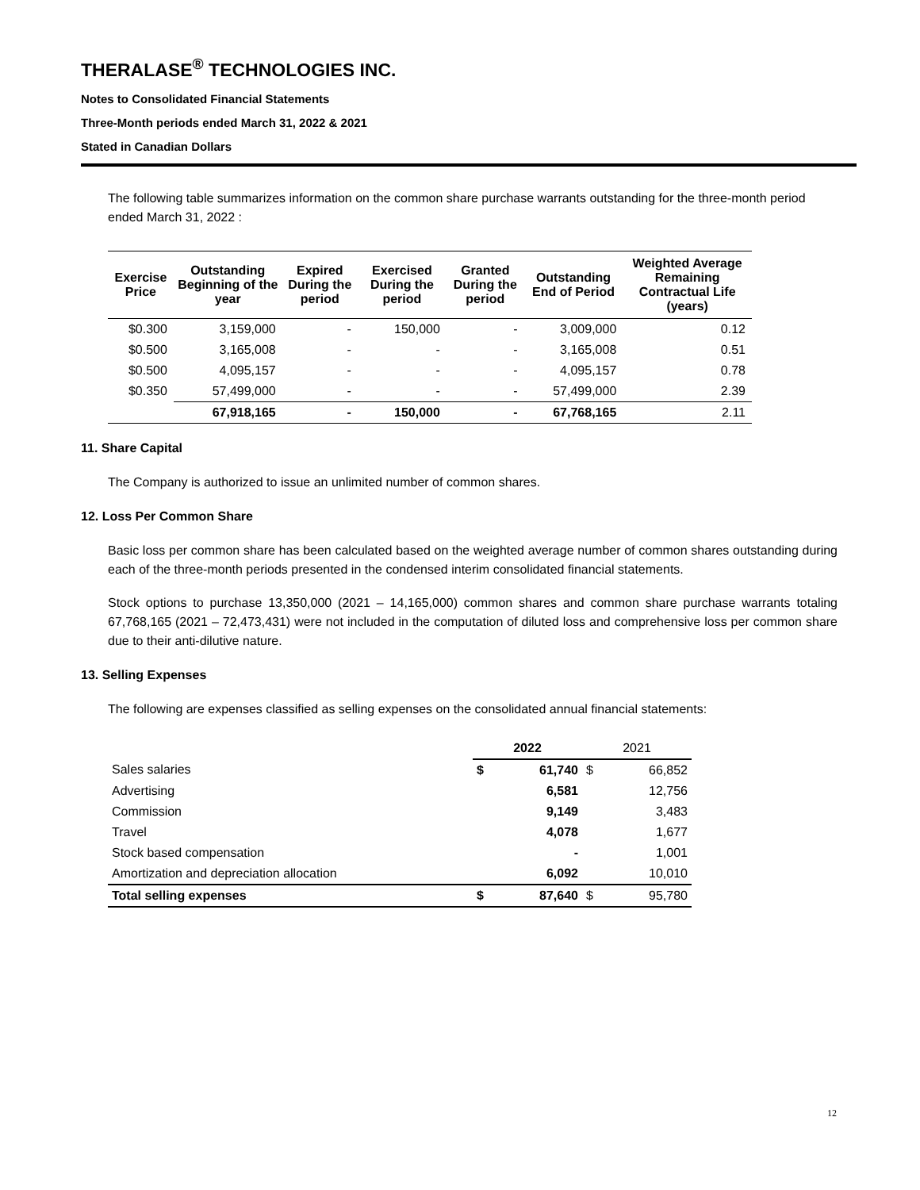THERALASE<sup>®</sup> TECHNOLOGIES INC.
Notes to Consolidated Financial Statements
Three-Month periods ended March 31, 2022 & 2021
Stated in Canadian Dollars
The following table summarizes information on the common share purchase warrants outstanding for the three-month period ended March 31, 2022 :
| Exercise Price | Outstanding Beginning of the year | Expired During the period | Exercised During the period | Granted During the period | Outstanding End of Period | Weighted Average Remaining Contractual Life (years) |
| --- | --- | --- | --- | --- | --- | --- |
| $0.300 | 3,159,000 | - | 150,000 | - | 3,009,000 | 0.12 |
| $0.500 | 3,165,008 | - | - | - | 3,165,008 | 0.51 |
| $0.500 | 4,095,157 | - | - | - | 4,095,157 | 0.78 |
| $0.350 | 57,499,000 | - | - | - | 57,499,000 | 2.39 |
| | 67,918,165 | - | 150,000 | - | 67,768,165 | 2.11 |
11. Share Capital
The Company is authorized to issue an unlimited number of common shares.
12. Loss Per Common Share
Basic loss per common share has been calculated based on the weighted average number of common shares outstanding during each of the three-month periods presented in the condensed interim consolidated financial statements.
Stock options to purchase 13,350,000 (2021 – 14,165,000) common shares and common share purchase warrants totaling 67,768,165 (2021 – 72,473,431) were not included in the computation of diluted loss and comprehensive loss per common share due to their anti-dilutive nature.
13. Selling Expenses
The following are expenses classified as selling expenses on the consolidated annual financial statements:
| | 2022 | | 2021 | |
| Sales salaries | $ | 61,740 | $ | 66,852 |
| Advertising | | 6,581 | | 12,756 |
| Commission | | 9,149 | | 3,483 |
| Travel | | 4,078 | | 1,677 |
| Stock based compensation | | - | | 1,001 |
| Amortization and depreciation allocation | | 6,092 | | 10,010 |
| Total selling expenses | $ | 87,640 | $ | 95,780 |
12